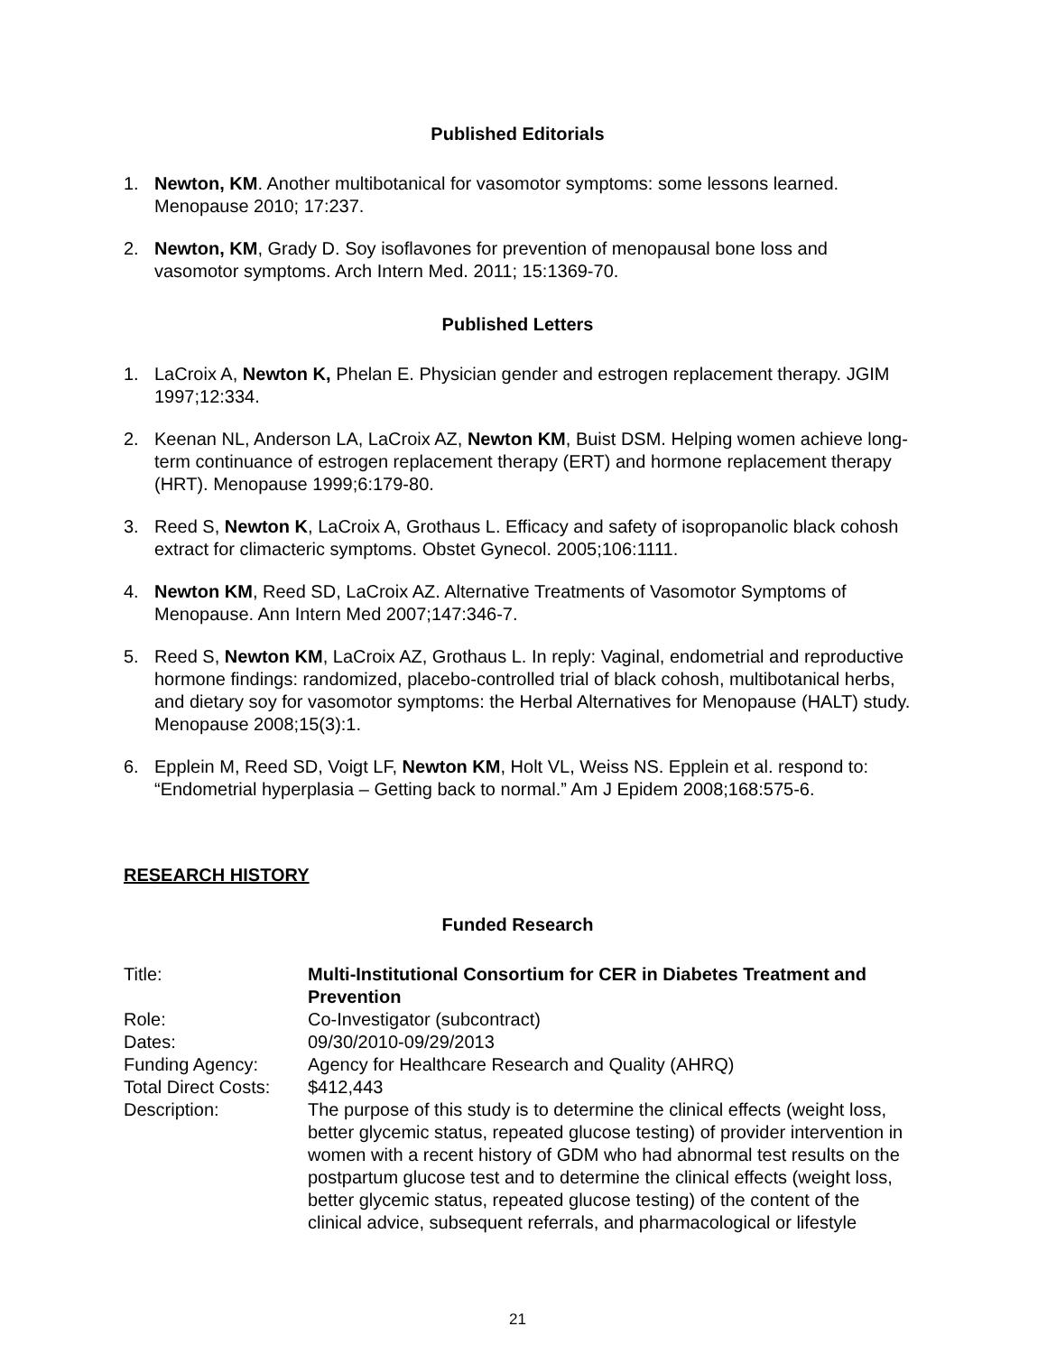Published Editorials
1. Newton, KM. Another multibotanical for vasomotor symptoms: some lessons learned. Menopause 2010; 17:237.
2. Newton, KM, Grady D. Soy isoflavones for prevention of menopausal bone loss and vasomotor symptoms. Arch Intern Med. 2011; 15:1369-70.
Published Letters
1. LaCroix A, Newton K, Phelan E. Physician gender and estrogen replacement therapy. JGIM 1997;12:334.
2. Keenan NL, Anderson LA, LaCroix AZ, Newton KM, Buist DSM. Helping women achieve long-term continuance of estrogen replacement therapy (ERT) and hormone replacement therapy (HRT). Menopause 1999;6:179-80.
3. Reed S, Newton K, LaCroix A, Grothaus L. Efficacy and safety of isopropanolic black cohosh extract for climacteric symptoms. Obstet Gynecol. 2005;106:1111.
4. Newton KM, Reed SD, LaCroix AZ. Alternative Treatments of Vasomotor Symptoms of Menopause. Ann Intern Med 2007;147:346-7.
5. Reed S, Newton KM, LaCroix AZ, Grothaus L. In reply: Vaginal, endometrial and reproductive hormone findings: randomized, placebo-controlled trial of black cohosh, multibotanical herbs, and dietary soy for vasomotor symptoms: the Herbal Alternatives for Menopause (HALT) study. Menopause 2008;15(3):1.
6. Epplein M, Reed SD, Voigt LF, Newton KM, Holt VL, Weiss NS. Epplein et al. respond to: “Endometrial hyperplasia – Getting back to normal.” Am J Epidem 2008;168:575-6.
RESEARCH HISTORY
Funded Research
| Title: | Multi-Institutional Consortium for CER in Diabetes Treatment and Prevention |
| Role: | Co-Investigator (subcontract) |
| Dates: | 09/30/2010-09/29/2013 |
| Funding Agency: | Agency for Healthcare Research and Quality (AHRQ) |
| Total Direct Costs: | $412,443 |
| Description: | The purpose of this study is to determine the clinical effects (weight loss, better glycemic status, repeated glucose testing) of provider intervention in women with a recent history of GDM who had abnormal test results on the postpartum glucose test and to determine the clinical effects (weight loss, better glycemic status, repeated glucose testing) of the content of the clinical advice, subsequent referrals, and pharmacological or lifestyle |
21